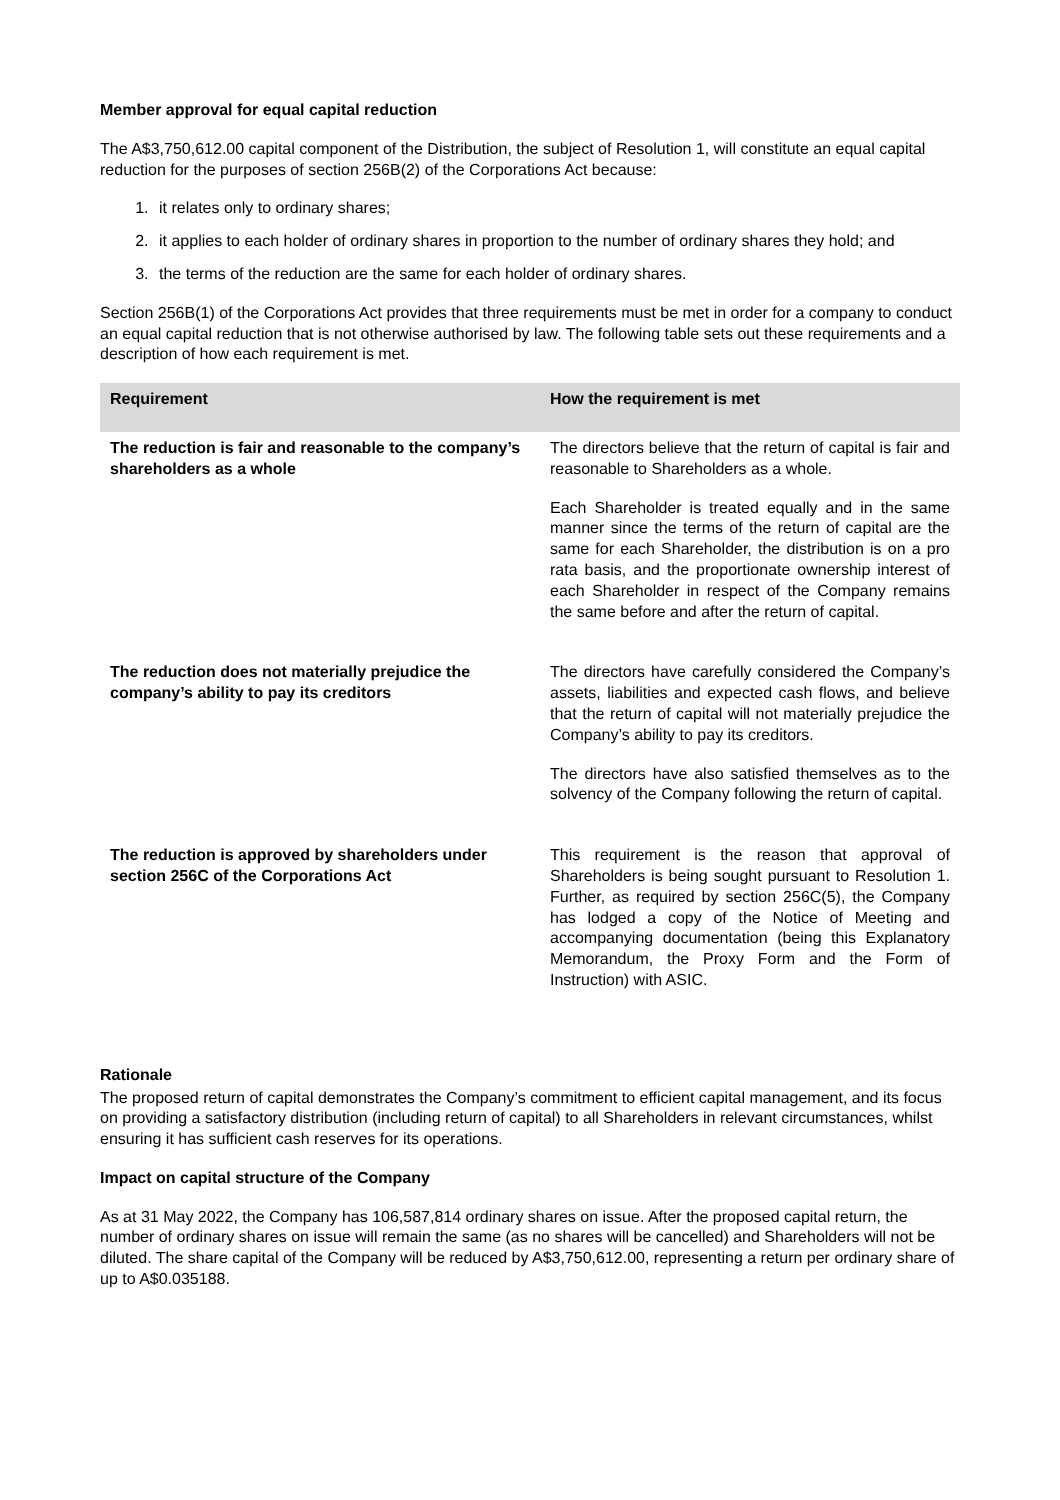Member approval for equal capital reduction
The A$3,750,612.00 capital component of the Distribution, the subject of Resolution 1, will constitute an equal capital reduction for the purposes of section 256B(2) of the Corporations Act because:
1. it relates only to ordinary shares;
2. it applies to each holder of ordinary shares in proportion to the number of ordinary shares they hold; and
3. the terms of the reduction are the same for each holder of ordinary shares.
Section 256B(1) of the Corporations Act provides that three requirements must be met in order for a company to conduct an equal capital reduction that is not otherwise authorised by law. The following table sets out these requirements and a description of how each requirement is met.
| Requirement | How the requirement is met |
| --- | --- |
| The reduction is fair and reasonable to the company’s shareholders as a whole | The directors believe that the return of capital is fair and reasonable to Shareholders as a whole. Each Shareholder is treated equally and in the same manner since the terms of the return of capital are the same for each Shareholder, the distribution is on a pro rata basis, and the proportionate ownership interest of each Shareholder in respect of the Company remains the same before and after the return of capital. |
| The reduction does not materially prejudice the company’s ability to pay its creditors | The directors have carefully considered the Company’s assets, liabilities and expected cash flows, and believe that the return of capital will not materially prejudice the Company’s ability to pay its creditors. The directors have also satisfied themselves as to the solvency of the Company following the return of capital. |
| The reduction is approved by shareholders under section 256C of the Corporations Act | This requirement is the reason that approval of Shareholders is being sought pursuant to Resolution 1. Further, as required by section 256C(5), the Company has lodged a copy of the Notice of Meeting and accompanying documentation (being this Explanatory Memorandum, the Proxy Form and the Form of Instruction) with ASIC. |
Rationale
The proposed return of capital demonstrates the Company’s commitment to efficient capital management, and its focus on providing a satisfactory distribution (including return of capital) to all Shareholders in relevant circumstances, whilst ensuring it has sufficient cash reserves for its operations.
Impact on capital structure of the Company
As at 31 May 2022, the Company has 106,587,814 ordinary shares on issue. After the proposed capital return, the number of ordinary shares on issue will remain the same (as no shares will be cancelled) and Shareholders will not be diluted. The share capital of the Company will be reduced by A$3,750,612.00, representing a return per ordinary share of up to A$0.035188.